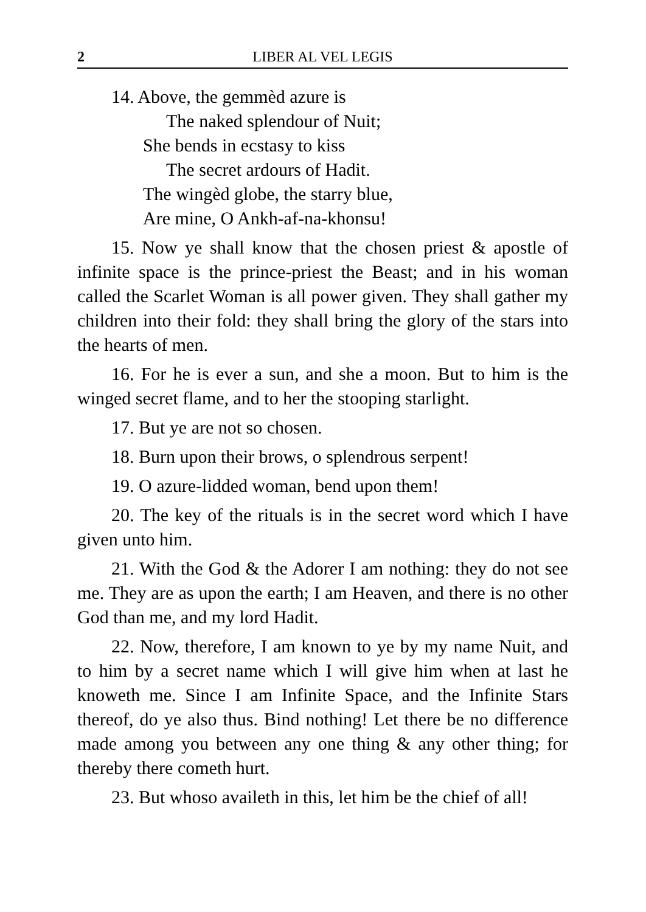2 LIBER AL VEL LEGIS
14. Above, the gemmèd azure is
The naked splendour of Nuit;
She bends in ecstasy to kiss
The secret ardours of Hadit.
The wingèd globe, the starry blue,
Are mine, O Ankh-af-na-khonsu!
15. Now ye shall know that the chosen priest & apostle of infinite space is the prince-priest the Beast; and in his woman called the Scarlet Woman is all power given. They shall gather my children into their fold: they shall bring the glory of the stars into the hearts of men.
16. For he is ever a sun, and she a moon. But to him is the winged secret flame, and to her the stooping starlight.
17. But ye are not so chosen.
18. Burn upon their brows, o splendrous serpent!
19. O azure-lidded woman, bend upon them!
20. The key of the rituals is in the secret word which I have given unto him.
21. With the God & the Adorer I am nothing: they do not see me. They are as upon the earth; I am Heaven, and there is no other God than me, and my lord Hadit.
22. Now, therefore, I am known to ye by my name Nuit, and to him by a secret name which I will give him when at last he knoweth me. Since I am Infinite Space, and the Infinite Stars thereof, do ye also thus. Bind nothing! Let there be no difference made among you between any one thing & any other thing; for thereby there cometh hurt.
23. But whoso availeth in this, let him be the chief of all!